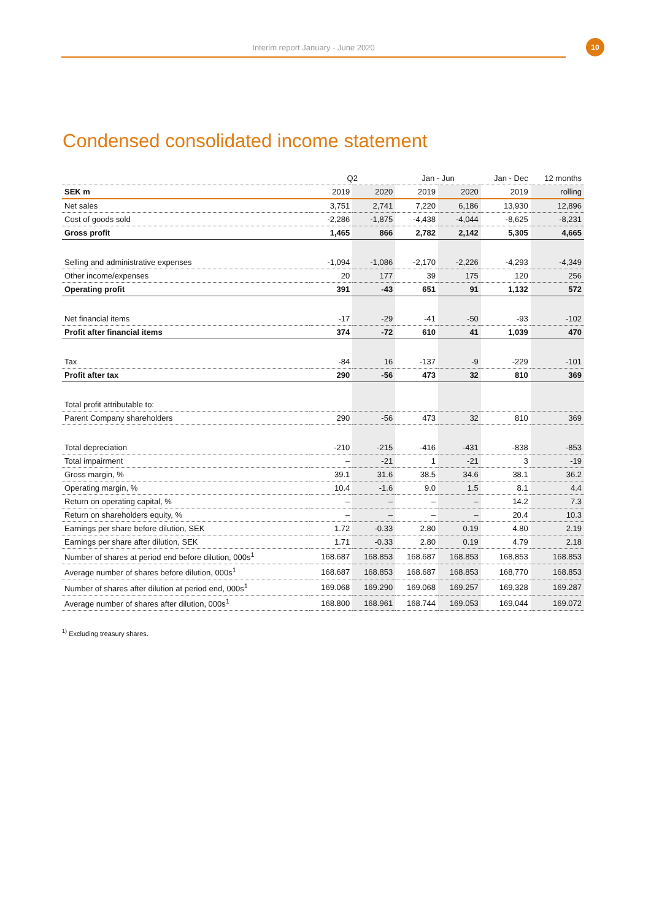Interim report January - June 2020
10
Condensed consolidated income statement
| | Q2 | | Jan - Jun | | Jan - Dec | 12 months |
| --- | --- | --- | --- | --- | --- | --- |
| SEK m | 2019 | 2020 | 2019 | 2020 | 2019 | rolling |
| Net sales | 3,751 | 2,741 | 7,220 | 6,186 | 13,930 | 12,896 |
| Cost of goods sold | -2,286 | -1,875 | -4,438 | -4,044 | -8,625 | -8,231 |
| Gross profit | 1,465 | 866 | 2,782 | 2,142 | 5,305 | 4,665 |
| Selling and administrative expenses | -1,094 | -1,086 | -2,170 | -2,226 | -4,293 | -4,349 |
| Other income/expenses | 20 | 177 | 39 | 175 | 120 | 256 |
| Operating profit | 391 | -43 | 651 | 91 | 1,132 | 572 |
| Net financial items | -17 | -29 | -41 | -50 | -93 | -102 |
| Profit after financial items | 374 | -72 | 610 | 41 | 1,039 | 470 |
| Tax | -84 | 16 | -137 | -9 | -229 | -101 |
| Profit after tax | 290 | -56 | 473 | 32 | 810 | 369 |
| Total profit attributable to: | | | | | | |
| Parent Company shareholders | 290 | -56 | 473 | 32 | 810 | 369 |
| Total depreciation | -210 | -215 | -416 | -431 | -838 | -853 |
| Total impairment | – | -21 | 1 | -21 | 3 | -19 |
| Gross margin, % | 39.1 | 31.6 | 38.5 | 34.6 | 38.1 | 36.2 |
| Operating margin, % | 10.4 | -1.6 | 9.0 | 1.5 | 8.1 | 4.4 |
| Return on operating capital, % | – | – | – | – | 14.2 | 7.3 |
| Return on shareholders equity, % | – | – | – | – | 20.4 | 10.3 |
| Earnings per share before dilution, SEK | 1.72 | -0.33 | 2.80 | 0.19 | 4.80 | 2.19 |
| Earnings per share after dilution, SEK | 1.71 | -0.33 | 2.80 | 0.19 | 4.79 | 2.18 |
| Number of shares at period end before dilution, 000s<sup>1</sup> | 168.687 | 168.853 | 168.687 | 168.853 | 168,853 | 168.853 |
| Average number of shares before dilution, 000s<sup>1</sup> | 168.687 | 168.853 | 168.687 | 168.853 | 168,770 | 168.853 |
| Number of shares after dilution at period end, 000s<sup>1</sup> | 169.068 | 169.290 | 169.068 | 169.257 | 169,328 | 169.287 |
| Average number of shares after dilution, 000s<sup>1</sup> | 168.800 | 168.961 | 168.744 | 169.053 | 169,044 | 169.072 |
<sup>1)</sup> Excluding treasury shares.